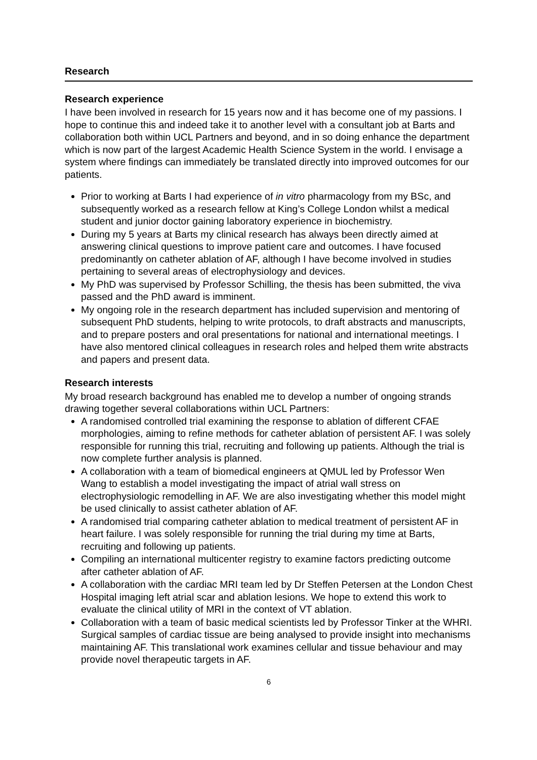Research
Research experience
I have been involved in research for 15 years now and it has become one of my passions. I hope to continue this and indeed take it to another level with a consultant job at Barts and collaboration both within UCL Partners and beyond, and in so doing enhance the department which is now part of the largest Academic Health Science System in the world. I envisage a system where findings can immediately be translated directly into improved outcomes for our patients.
Prior to working at Barts I had experience of in vitro pharmacology from my BSc, and subsequently worked as a research fellow at King’s College London whilst a medical student and junior doctor gaining laboratory experience in biochemistry.
During my 5 years at Barts my clinical research has always been directly aimed at answering clinical questions to improve patient care and outcomes. I have focused predominantly on catheter ablation of AF, although I have become involved in studies pertaining to several areas of electrophysiology and devices.
My PhD was supervised by Professor Schilling, the thesis has been submitted, the viva passed and the PhD award is imminent.
My ongoing role in the research department has included supervision and mentoring of subsequent PhD students, helping to write protocols, to draft abstracts and manuscripts, and to prepare posters and oral presentations for national and international meetings. I have also mentored clinical colleagues in research roles and helped them write abstracts and papers and present data.
Research interests
My broad research background has enabled me to develop a number of ongoing strands drawing together several collaborations within UCL Partners:
A randomised controlled trial examining the response to ablation of different CFAE morphologies, aiming to refine methods for catheter ablation of persistent AF. I was solely responsible for running this trial, recruiting and following up patients. Although the trial is now complete further analysis is planned.
A collaboration with a team of biomedical engineers at QMUL led by Professor Wen Wang to establish a model investigating the impact of atrial wall stress on electrophysiologic remodelling in AF. We are also investigating whether this model might be used clinically to assist catheter ablation of AF.
A randomised trial comparing catheter ablation to medical treatment of persistent AF in heart failure. I was solely responsible for running the trial during my time at Barts, recruiting and following up patients.
Compiling an international multicenter registry to examine factors predicting outcome after catheter ablation of AF.
A collaboration with the cardiac MRI team led by Dr Steffen Petersen at the London Chest Hospital imaging left atrial scar and ablation lesions. We hope to extend this work to evaluate the clinical utility of MRI in the context of VT ablation.
Collaboration with a team of basic medical scientists led by Professor Tinker at the WHRI. Surgical samples of cardiac tissue are being analysed to provide insight into mechanisms maintaining AF. This translational work examines cellular and tissue behaviour and may provide novel therapeutic targets in AF.
6